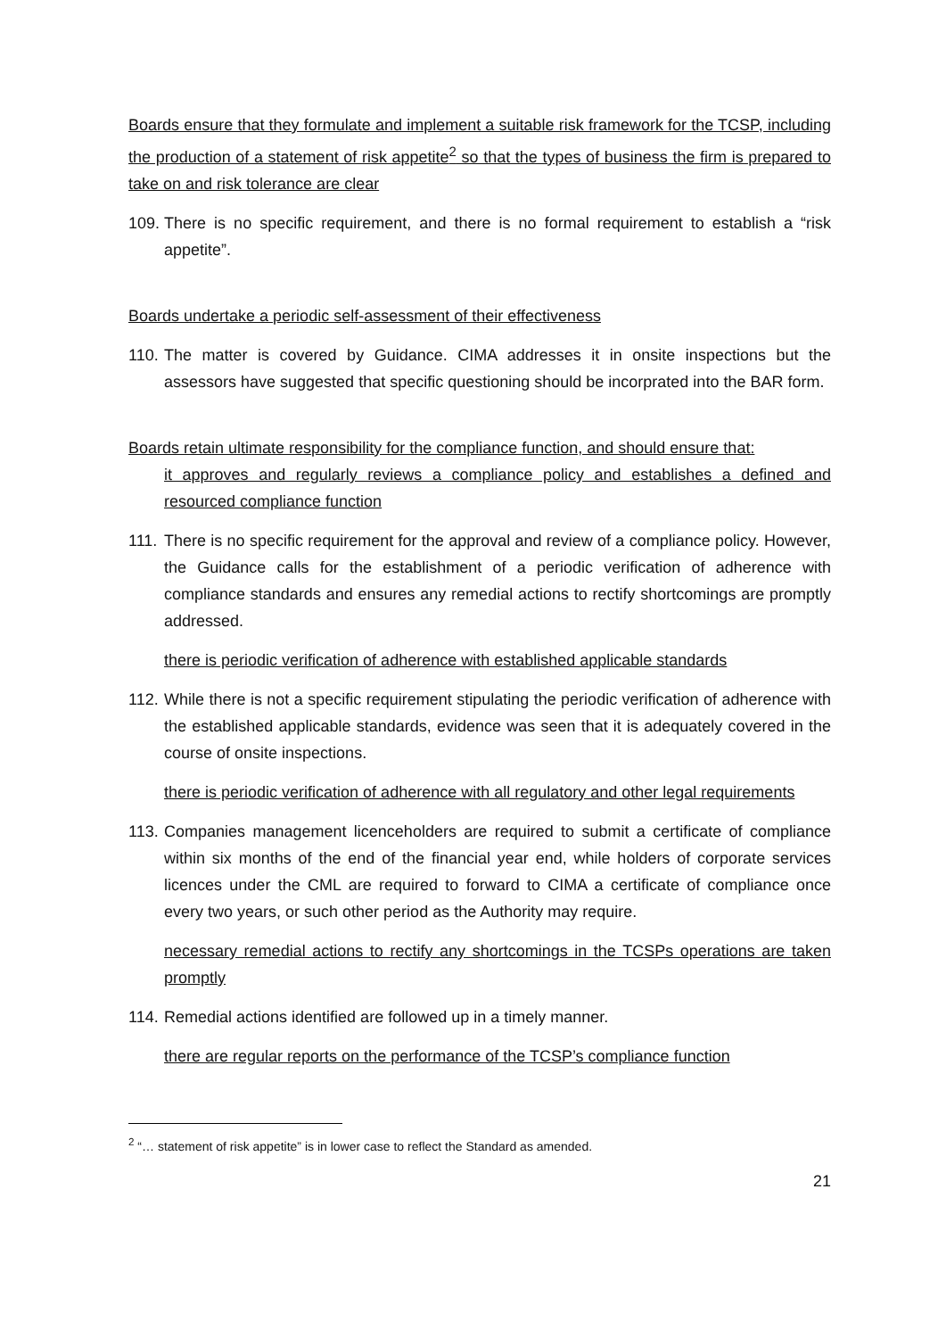Boards ensure that they formulate and implement a suitable risk framework for the TCSP, including the production of a statement of risk appetite<sup>2</sup> so that the types of business the firm is prepared to take on and risk tolerance are clear
109. There is no specific requirement, and there is no formal requirement to establish a “risk appetite”.
Boards undertake a periodic self-assessment of their effectiveness
110. The matter is covered by Guidance. CIMA addresses it in onsite inspections but the assessors have suggested that specific questioning should be incorprated into the BAR form.
Boards retain ultimate responsibility for the compliance function, and should ensure that:
it approves and regularly reviews a compliance policy and establishes a defined and resourced compliance function
111. There is no specific requirement for the approval and review of a compliance policy. However, the Guidance calls for the establishment of a periodic verification of adherence with compliance standards and ensures any remedial actions to rectify shortcomings are promptly addressed.
there is periodic verification of adherence with established applicable standards
112. While there is not a specific requirement stipulating the periodic verification of adherence with the established applicable standards, evidence was seen that it is adequately covered in the course of onsite inspections.
there is periodic verification of adherence with all regulatory and other legal requirements
113. Companies management licenceholders are required to submit a certificate of compliance within six months of the end of the financial year end, while holders of corporate services licences under the CML are required to forward to CIMA a certificate of compliance once every two years, or such other period as the Authority may require.
necessary remedial actions to rectify any shortcomings in the TCSPs operations are taken promptly
114. Remedial actions identified are followed up in a timely manner.
there are regular reports on the performance of the TCSP’s compliance function
<sup>2</sup> “… statement of risk appetite” is in lower case to reflect the Standard as amended.
21